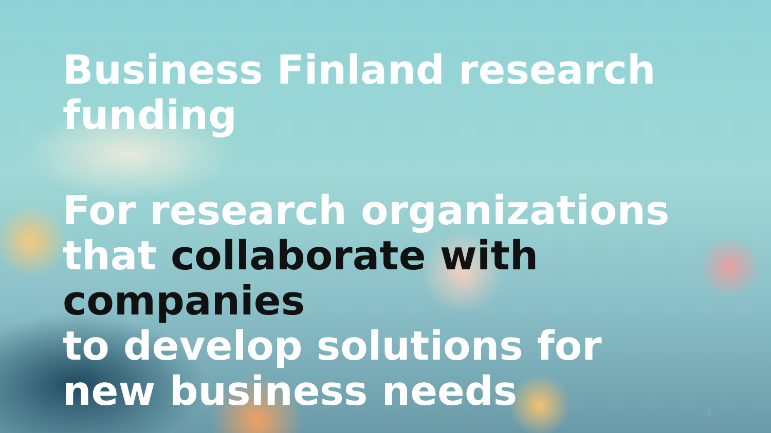Business Finland research funding
For research organizations that collaborate with companies
to develop solutions for new business needs
3